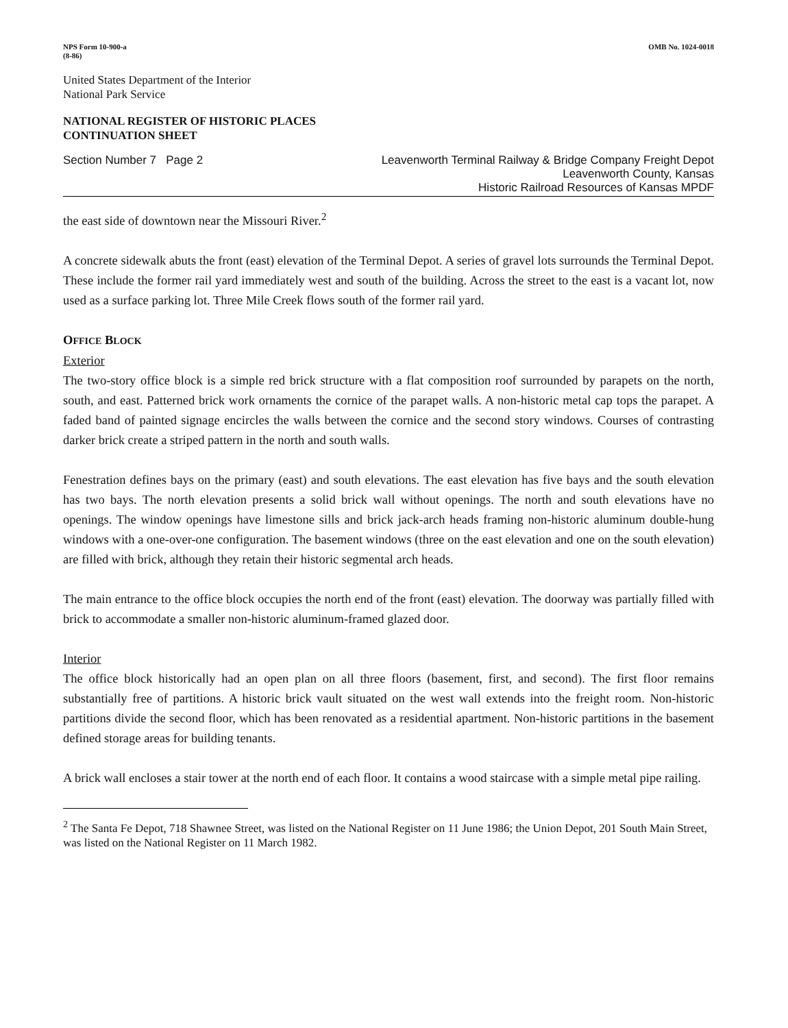NPS Form 10-900-a
(8-86)
OMB No. 1024-0018
United States Department of the Interior
National Park Service
NATIONAL REGISTER OF HISTORIC PLACES
CONTINUATION SHEET
Section Number 7 Page 2 Leavenworth Terminal Railway & Bridge Company Freight Depot
Leavenworth County, Kansas
Historic Railroad Resources of Kansas MPDF
the east side of downtown near the Missouri River.<sup>2</sup>
A concrete sidewalk abuts the front (east) elevation of the Terminal Depot. A series of gravel lots surrounds the Terminal Depot. These include the former rail yard immediately west and south of the building. Across the street to the east is a vacant lot, now used as a surface parking lot. Three Mile Creek flows south of the former rail yard.
OFFICE BLOCK
Exterior
The two-story office block is a simple red brick structure with a flat composition roof surrounded by parapets on the north, south, and east. Patterned brick work ornaments the cornice of the parapet walls. A non-historic metal cap tops the parapet. A faded band of painted signage encircles the walls between the cornice and the second story windows. Courses of contrasting darker brick create a striped pattern in the north and south walls.
Fenestration defines bays on the primary (east) and south elevations. The east elevation has five bays and the south elevation has two bays. The north elevation presents a solid brick wall without openings. The north and south elevations have no openings. The window openings have limestone sills and brick jack-arch heads framing non-historic aluminum double-hung windows with a one-over-one configuration. The basement windows (three on the east elevation and one on the south elevation) are filled with brick, although they retain their historic segmental arch heads.
The main entrance to the office block occupies the north end of the front (east) elevation. The doorway was partially filled with brick to accommodate a smaller non-historic aluminum-framed glazed door.
Interior
The office block historically had an open plan on all three floors (basement, first, and second). The first floor remains substantially free of partitions. A historic brick vault situated on the west wall extends into the freight room. Non-historic partitions divide the second floor, which has been renovated as a residential apartment. Non-historic partitions in the basement defined storage areas for building tenants.
A brick wall encloses a stair tower at the north end of each floor. It contains a wood staircase with a simple metal pipe railing.
<sup>2</sup> The Santa Fe Depot, 718 Shawnee Street, was listed on the National Register on 11 June 1986; the Union Depot, 201 South Main Street, was listed on the National Register on 11 March 1982.